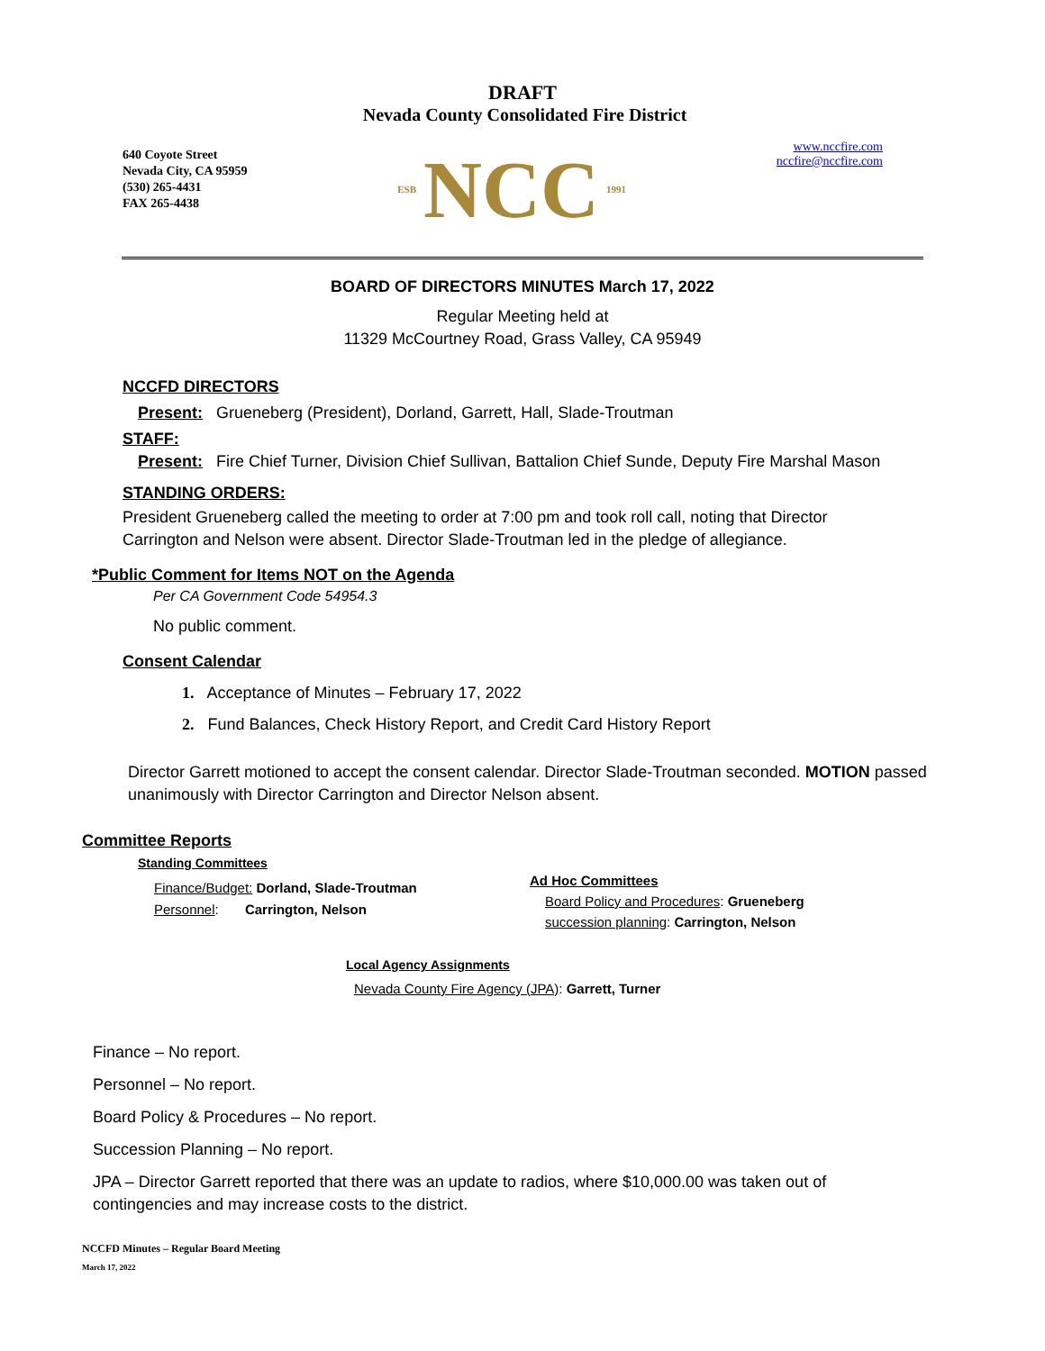DRAFT
Nevada County Consolidated Fire District
640 Coyote Street
Nevada City, CA 95959
(530) 265-4431
FAX 265-4438
ESB NCC 1991
www.nccfire.com
nccfire@nccfire.com
BOARD OF DIRECTORS MINUTES March 17, 2022
Regular Meeting held at
11329 McCourtney Road, Grass Valley, CA 95949
NCCFD DIRECTORS
Present: Grueneberg (President), Dorland, Garrett, Hall, Slade-Troutman
STAFF:
Present: Fire Chief Turner, Division Chief Sullivan, Battalion Chief Sunde, Deputy Fire Marshal Mason
STANDING ORDERS:
President Grueneberg called the meeting to order at 7:00 pm and took roll call, noting that Director Carrington and Nelson were absent. Director Slade-Troutman led in the pledge of allegiance.
*Public Comment for Items NOT on the Agenda
Per CA Government Code 54954.3
No public comment.
Consent Calendar
1. Acceptance of Minutes – February 17, 2022
2. Fund Balances, Check History Report, and Credit Card History Report
Director Garrett motioned to accept the consent calendar. Director Slade-Troutman seconded. MOTION passed unanimously with Director Carrington and Director Nelson absent.
Committee Reports
Standing Committees
Finance/Budget: Dorland, Slade-Troutman
Personnel: Carrington, Nelson
Ad Hoc Committees
Board Policy and Procedures: Grueneberg
succession planning: Carrington, Nelson
Local Agency Assignments
Nevada County Fire Agency (JPA): Garrett, Turner
Finance – No report.
Personnel – No report.
Board Policy & Procedures – No report.
Succession Planning – No report.
JPA – Director Garrett reported that there was an update to radios, where $10,000.00 was taken out of contingencies and may increase costs to the district.
NCCFD Minutes – Regular Board Meeting
March 17, 2022